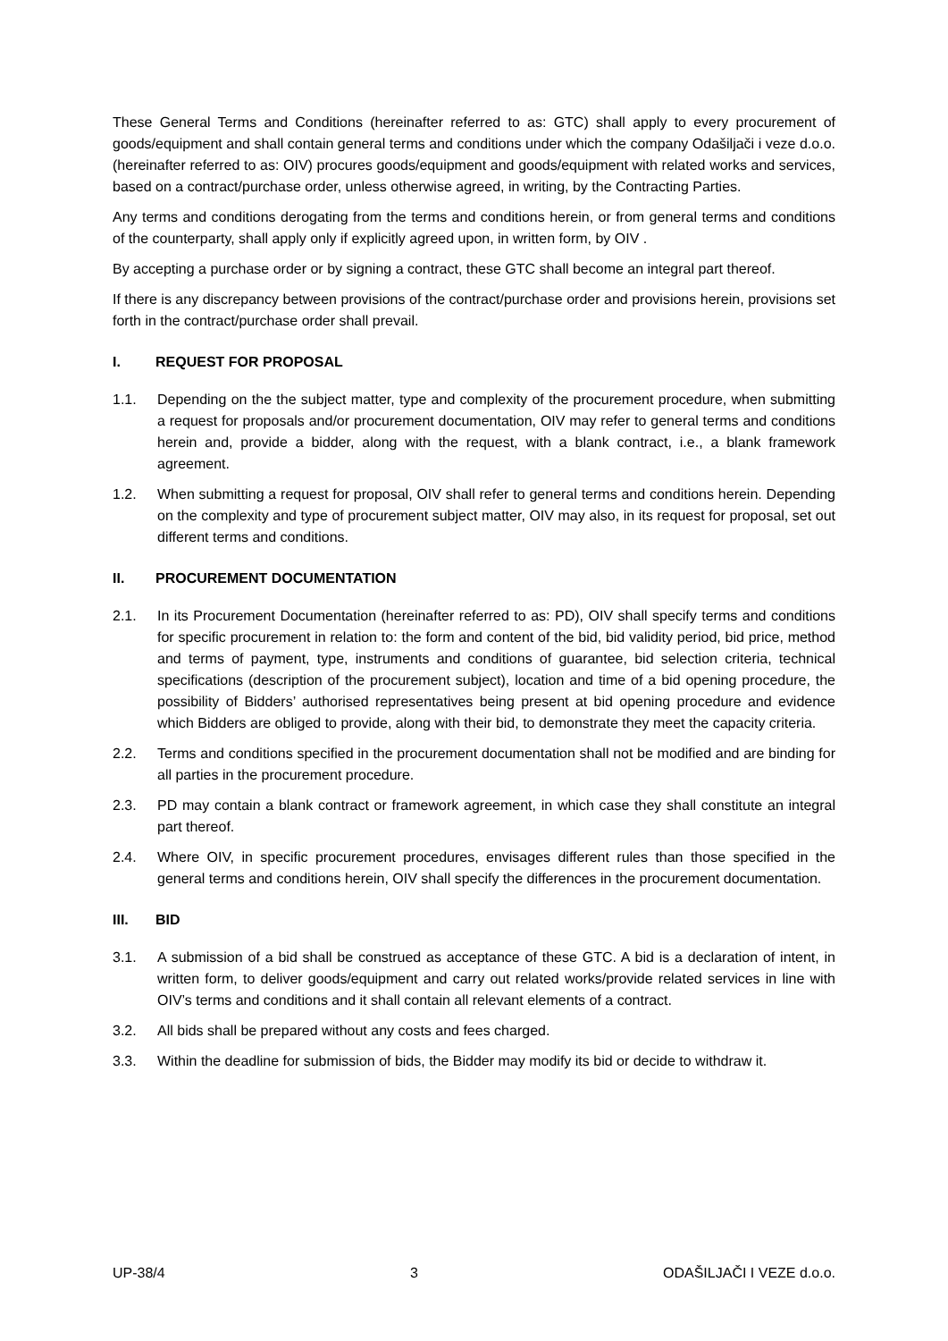These General Terms and Conditions (hereinafter referred to as: GTC) shall apply to every procurement of goods/equipment and shall contain general terms and conditions under which the company Odašiljači i veze d.o.o. (hereinafter referred to as: OIV) procures goods/equipment and goods/equipment with related works and services, based on a contract/purchase order, unless otherwise agreed, in writing, by the Contracting Parties.
Any terms and conditions derogating from the terms and conditions herein, or from general terms and conditions of the counterparty, shall apply only if explicitly agreed upon, in written form, by OIV .
By accepting a purchase order or by signing a contract, these GTC shall become an integral part thereof.
If there is any discrepancy between provisions of the contract/purchase order and provisions herein, provisions set forth in the contract/purchase order shall prevail.
I. REQUEST FOR PROPOSAL
1.1. Depending on the the subject matter, type and complexity of the procurement procedure, when submitting a request for proposals and/or procurement documentation, OIV may refer to general terms and conditions herein and, provide a bidder, along with the request, with a blank contract, i.e., a blank framework agreement.
1.2. When submitting a request for proposal, OIV shall refer to general terms and conditions herein. Depending on the complexity and type of procurement subject matter, OIV may also, in its request for proposal, set out different terms and conditions.
II. PROCUREMENT DOCUMENTATION
2.1. In its Procurement Documentation (hereinafter referred to as: PD), OIV shall specify terms and conditions for specific procurement in relation to: the form and content of the bid, bid validity period, bid price, method and terms of payment, type, instruments and conditions of guarantee, bid selection criteria, technical specifications (description of the procurement subject), location and time of a bid opening procedure, the possibility of Bidders’ authorised representatives being present at bid opening procedure and evidence which Bidders are obliged to provide, along with their bid, to demonstrate they meet the capacity criteria.
2.2. Terms and conditions specified in the procurement documentation shall not be modified and are binding for all parties in the procurement procedure.
2.3. PD may contain a blank contract or framework agreement, in which case they shall constitute an integral part thereof.
2.4. Where OIV, in specific procurement procedures, envisages different rules than those specified in the general terms and conditions herein, OIV shall specify the differences in the procurement documentation.
III. BID
3.1. A submission of a bid shall be construed as acceptance of these GTC. A bid is a declaration of intent, in written form, to deliver goods/equipment and carry out related works/provide related services in line with OIV’s terms and conditions and it shall contain all relevant elements of a contract.
3.2. All bids shall be prepared without any costs and fees charged.
3.3. Within the deadline for submission of bids, the Bidder may modify its bid or decide to withdraw it.
UP-38/4 3 ODAŠILJAČI I VEZE d.o.o.